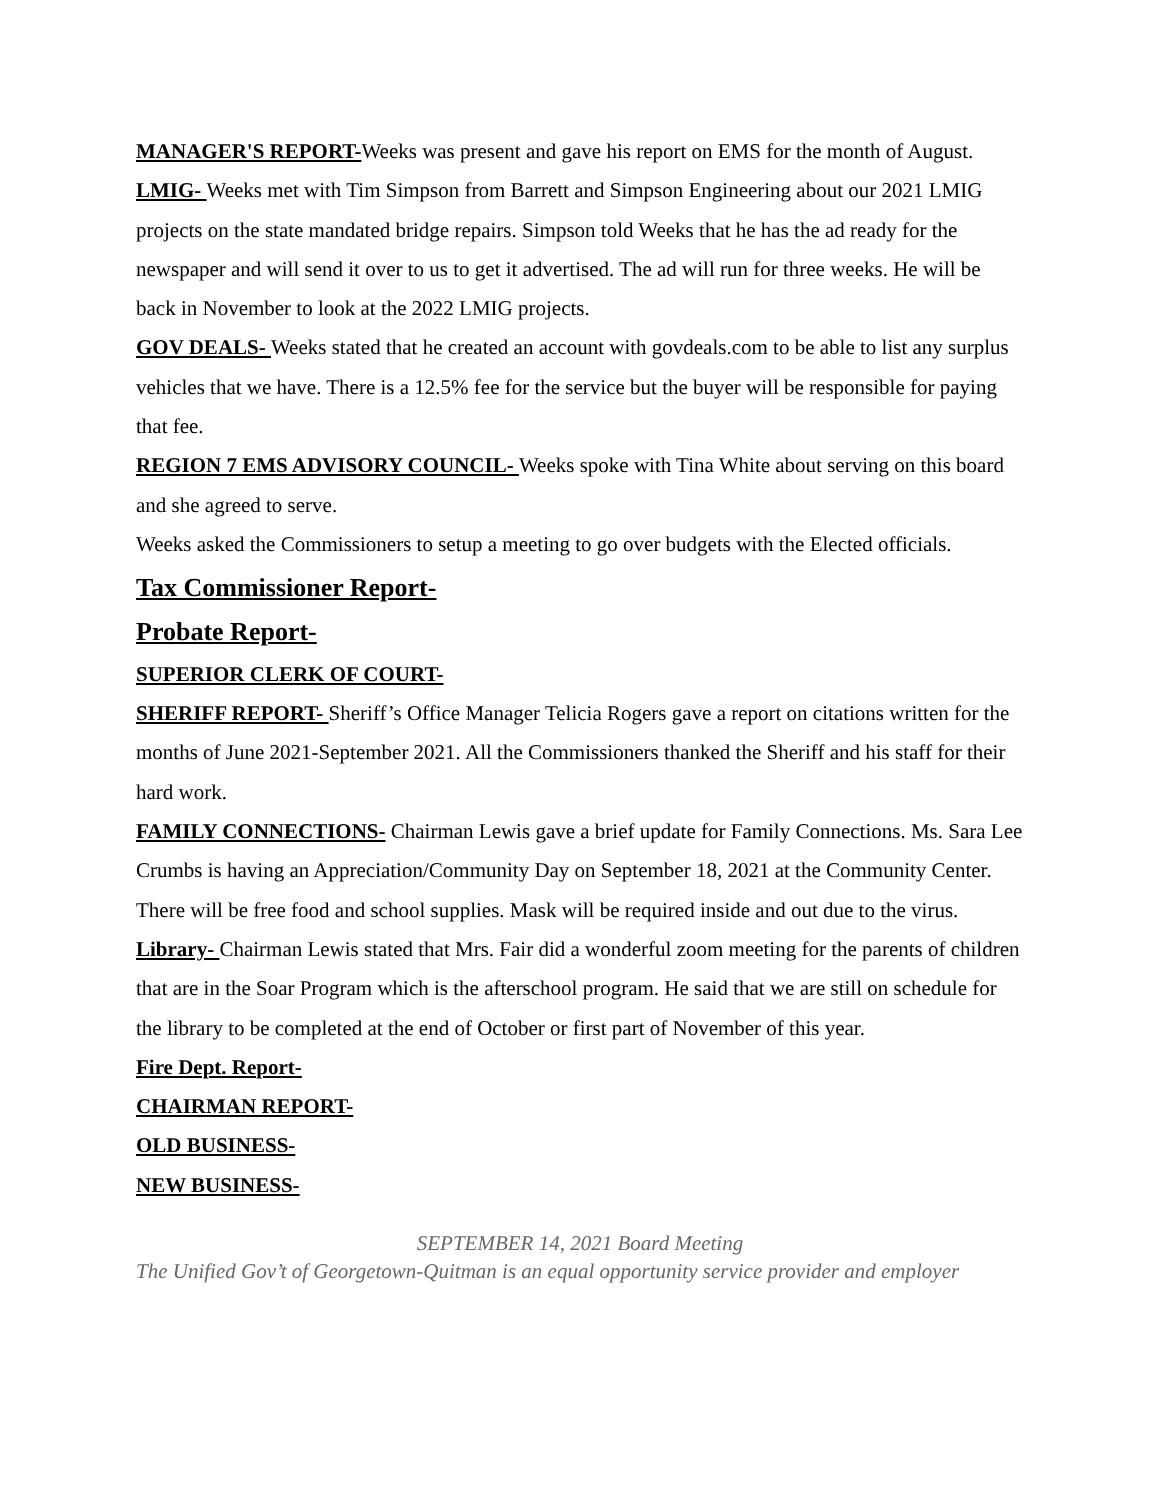MANAGER'S REPORT-Weeks was present and gave his report on EMS for the month of August.
LMIG- Weeks met with Tim Simpson from Barrett and Simpson Engineering about our 2021 LMIG projects on the state mandated bridge repairs. Simpson told Weeks that he has the ad ready for the newspaper and will send it over to us to get it advertised. The ad will run for three weeks. He will be back in November to look at the 2022 LMIG projects.
GOV DEALS- Weeks stated that he created an account with govdeals.com to be able to list any surplus vehicles that we have. There is a 12.5% fee for the service but the buyer will be responsible for paying that fee.
REGION 7 EMS ADVISORY COUNCIL- Weeks spoke with Tina White about serving on this board and she agreed to serve.
Weeks asked the Commissioners to setup a meeting to go over budgets with the Elected officials.
Tax Commissioner Report-
Probate Report-
SUPERIOR CLERK OF COURT-
SHERIFF REPORT- Sheriff’s Office Manager Telicia Rogers gave a report on citations written for the months of June 2021-September 2021. All the Commissioners thanked the Sheriff and his staff for their hard work.
FAMILY CONNECTIONS- Chairman Lewis gave a brief update for Family Connections. Ms. Sara Lee Crumbs is having an Appreciation/Community Day on September 18, 2021 at the Community Center. There will be free food and school supplies. Mask will be required inside and out due to the virus.
Library- Chairman Lewis stated that Mrs. Fair did a wonderful zoom meeting for the parents of children that are in the Soar Program which is the afterschool program. He said that we are still on schedule for the library to be completed at the end of October or first part of November of this year.
Fire Dept. Report-
CHAIRMAN REPORT-
OLD BUSINESS-
NEW BUSINESS-
SEPTEMBER 14, 2021 Board Meeting
The Unified Gov’t of Georgetown-Quitman is an equal opportunity service provider and employer